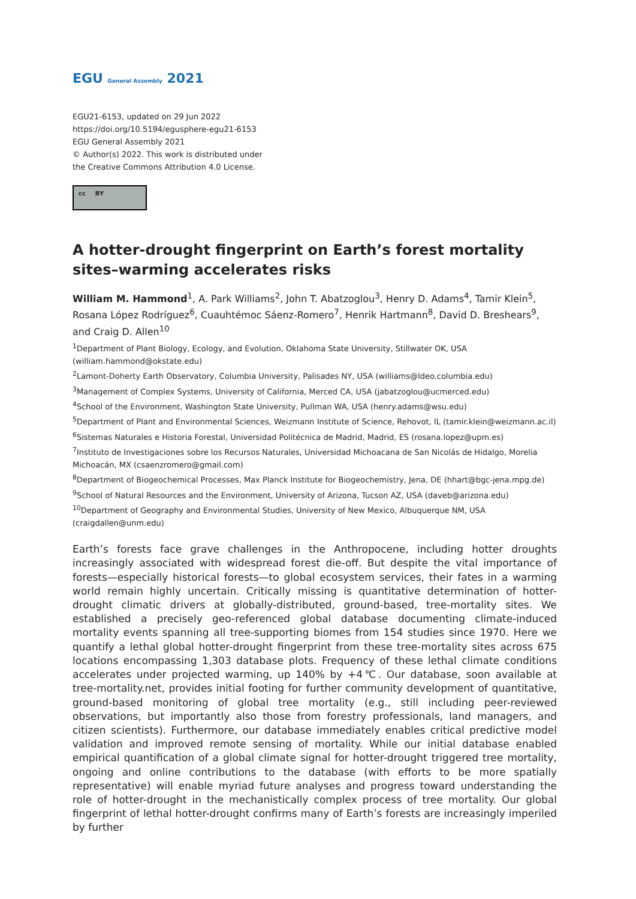EGU General Assembly 2021
EGU21-6153, updated on 29 Jun 2022
https://doi.org/10.5194/egusphere-egu21-6153
EGU General Assembly 2021
© Author(s) 2022. This work is distributed under
the Creative Commons Attribution 4.0 License.
cc BY
A hotter-drought fingerprint on Earth’s forest mortality sites–warming accelerates risks
William M. Hammond<sup>1</sup>, A. Park Williams<sup>2</sup>, John T. Abatzoglou<sup>3</sup>, Henry D. Adams<sup>4</sup>, Tamir Klein<sup>5</sup>, Rosana López Rodríguez<sup>6</sup>, Cuauhtémoc Sáenz-Romero<sup>7</sup>, Henrik Hartmann<sup>8</sup>, David D. Breshears<sup>9</sup>, and Craig D. Allen<sup>10</sup>
<sup>1</sup> Department of Plant Biology, Ecology, and Evolution, Oklahoma State University, Stillwater OK, USA (william.hammond@okstate.edu)
<sup>2</sup> Lamont-Doherty Earth Observatory, Columbia University, Palisades NY, USA (williams@ldeo.columbia.edu)
<sup>3</sup> Management of Complex Systems, University of California, Merced CA, USA (jabatzoglou@ucmerced.edu)
<sup>4</sup> School of the Environment, Washington State University, Pullman WA, USA (henry.adams@wsu.edu)
<sup>5</sup> Department of Plant and Environmental Sciences, Weizmann Institute of Science, Rehovot, IL (tamir.klein@weizmann.ac.il)
<sup>6</sup> Sistemas Naturales e Historia Forestal, Universidad Politécnica de Madrid, Madrid, ES (rosana.lopez@upm.es)
<sup>7</sup> Instituto de Investigaciones sobre los Recursos Naturales, Universidad Michoacana de San Nicolás de Hidalgo, Morelia Michoacán, MX (csaenzromero@gmail.com)
<sup>8</sup> Department of Biogeochemical Processes, Max Planck Institute for Biogeochemistry, Jena, DE (hhart@bgc-jena.mpg.de)
<sup>9</sup> School of Natural Resources and the Environment, University of Arizona, Tucson AZ, USA (daveb@arizona.edu)
<sup>10</sup> Department of Geography and Environmental Studies, University of New Mexico, Albuquerque NM, USA (craigdallen@unm.edu)
Earth’s forests face grave challenges in the Anthropocene, including hotter droughts increasingly associated with widespread forest die-off. But despite the vital importance of forests—especially historical forests—to global ecosystem services, their fates in a warming world remain highly uncertain. Critically missing is quantitative determination of hotter-drought climatic drivers at globally-distributed, ground-based, tree-mortality sites. We established a precisely geo-referenced global database documenting climate-induced mortality events spanning all tree-supporting biomes from 154 studies since 1970. Here we quantify a lethal global hotter-drought fingerprint from these tree-mortality sites across 675 locations encompassing 1,303 database plots. Frequency of these lethal climate conditions accelerates under projected warming, up 140% by +4℃. Our database, soon available at tree-mortality.net, provides initial footing for further community development of quantitative, ground-based monitoring of global tree mortality (e.g., still including peer-reviewed observations, but importantly also those from forestry professionals, land managers, and citizen scientists). Furthermore, our database immediately enables critical predictive model validation and improved remote sensing of mortality. While our initial database enabled empirical quantification of a global climate signal for hotter-drought triggered tree mortality, ongoing and online contributions to the database (with efforts to be more spatially representative) will enable myriad future analyses and progress toward understanding the role of hotter-drought in the mechanistically complex process of tree mortality. Our global fingerprint of lethal hotter-drought confirms many of Earth’s forests are increasingly imperiled by further